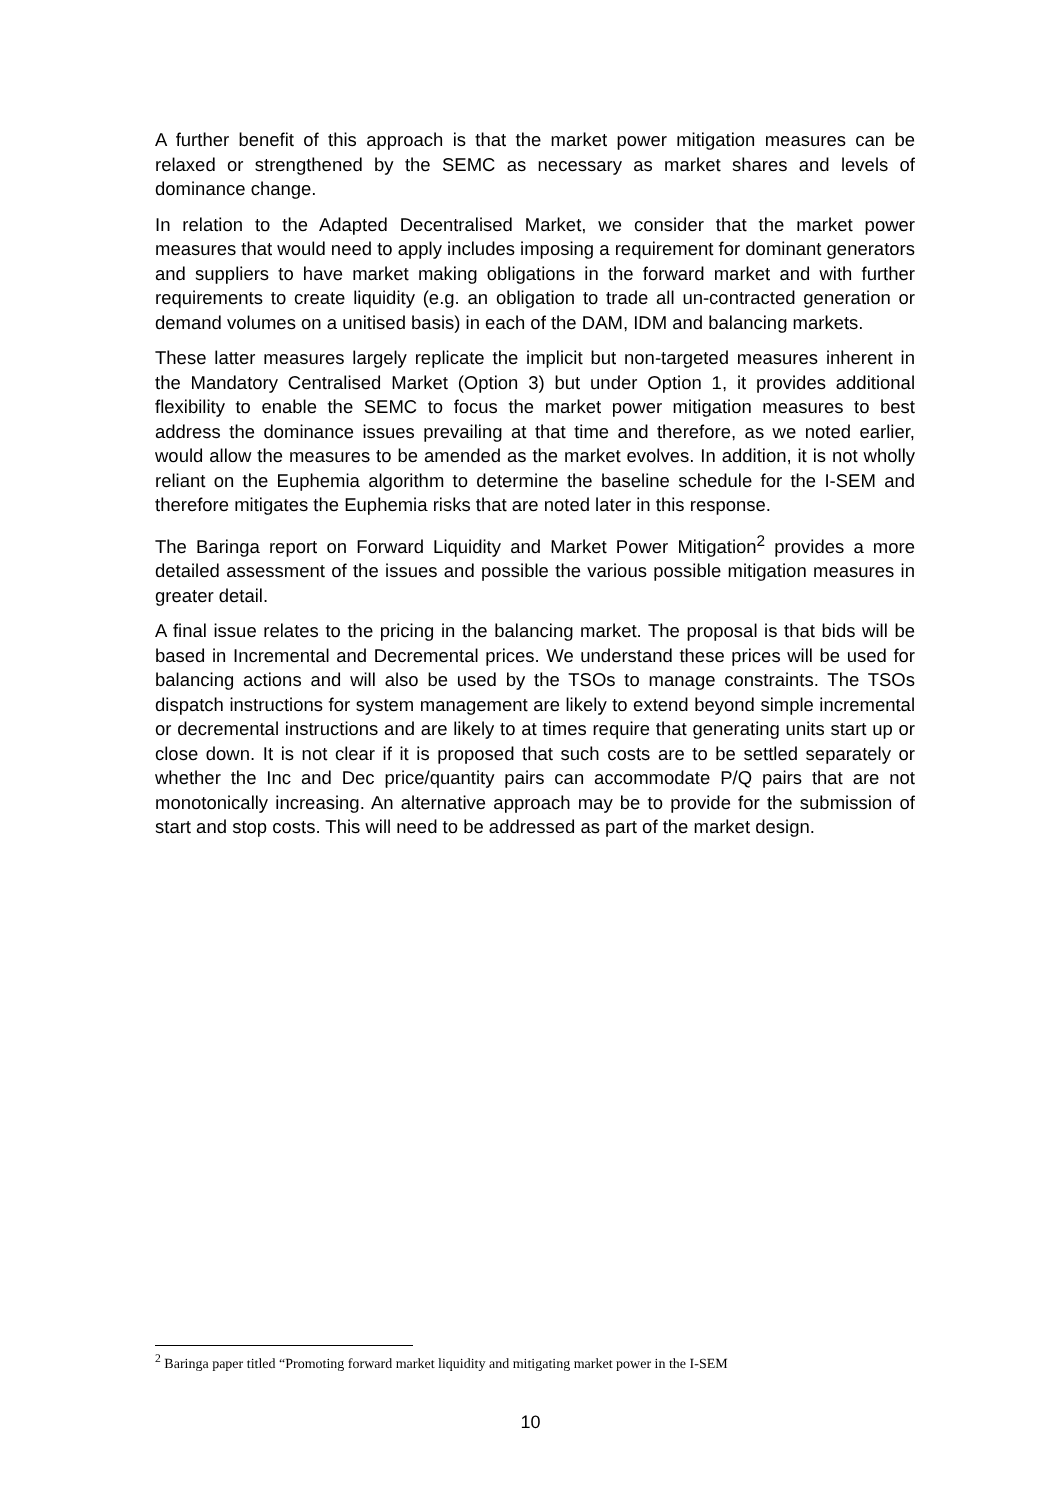A further benefit of this approach is that the market power mitigation measures can be relaxed or strengthened by the SEMC as necessary as market shares and levels of dominance change.
In relation to the Adapted Decentralised Market, we consider that the market power measures that would need to apply includes imposing a requirement for dominant generators and suppliers to have market making obligations in the forward market and with further requirements to create liquidity (e.g. an obligation to trade all un-contracted generation or demand volumes on a unitised basis) in each of the DAM, IDM and balancing markets.
These latter measures largely replicate the implicit but non-targeted measures inherent in the Mandatory Centralised Market (Option 3) but under Option 1, it provides additional flexibility to enable the SEMC to focus the market power mitigation measures to best address the dominance issues prevailing at that time and therefore, as we noted earlier, would allow the measures to be amended as the market evolves. In addition, it is not wholly reliant on the Euphemia algorithm to determine the baseline schedule for the I-SEM and therefore mitigates the Euphemia risks that are noted later in this response.
The Baringa report on Forward Liquidity and Market Power Mitigation<sup>2</sup> provides a more detailed assessment of the issues and possible the various possible mitigation measures in greater detail.
A final issue relates to the pricing in the balancing market. The proposal is that bids will be based in Incremental and Decremental prices. We understand these prices will be used for balancing actions and will also be used by the TSOs to manage constraints. The TSOs dispatch instructions for system management are likely to extend beyond simple incremental or decremental instructions and are likely to at times require that generating units start up or close down. It is not clear if it is proposed that such costs are to be settled separately or whether the Inc and Dec price/quantity pairs can accommodate P/Q pairs that are not monotonically increasing. An alternative approach may be to provide for the submission of start and stop costs. This will need to be addressed as part of the market design.
<sup>2</sup> Baringa paper titled “Promoting forward market liquidity and mitigating market power in the I-SEM
10